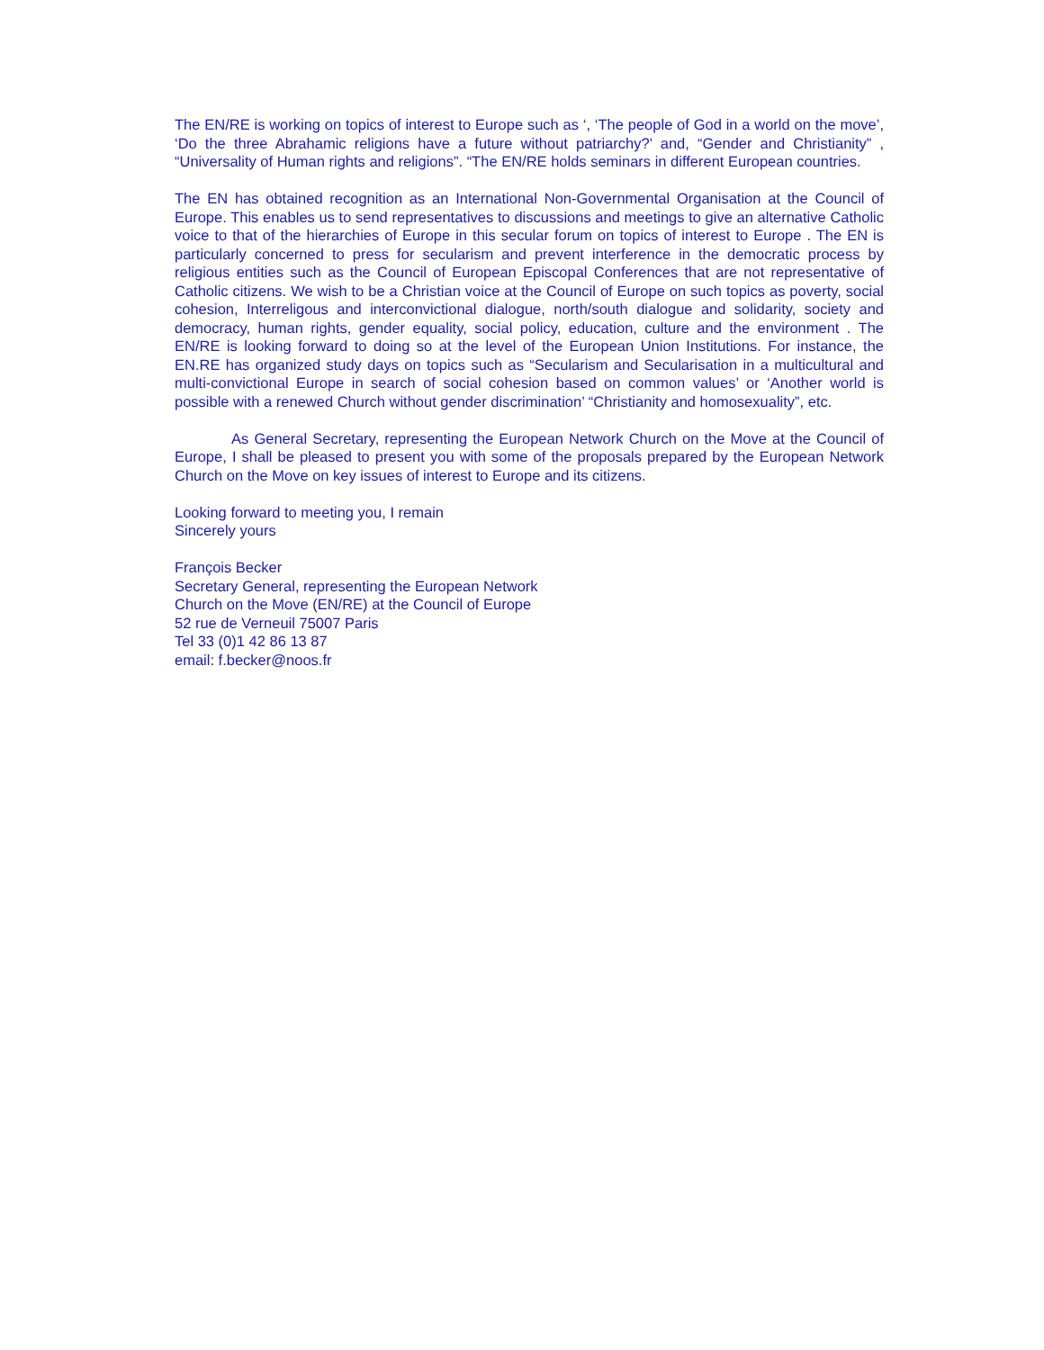The EN/RE is working on topics of interest to Europe such as ‘, ‘The people of God in a world on the move’, ‘Do the three Abrahamic religions have a future without patriarchy?’ and, “Gender and Christianity” , “Universality of Human rights and religions”. “The EN/RE holds seminars in different European countries.
The EN has obtained recognition as an International Non-Governmental Organisation at the Council of Europe. This enables us to send representatives to discussions and meetings to give an alternative Catholic voice to that of the hierarchies of Europe in this secular forum on topics of interest to Europe . The EN is particularly concerned to press for secularism and prevent interference in the democratic process by religious entities such as the Council of European Episcopal Conferences that are not representative of Catholic citizens. We wish to be a Christian voice at the Council of Europe on such topics as poverty, social cohesion, Interreligous and interconvictional dialogue, north/south dialogue and solidarity, society and democracy, human rights, gender equality, social policy, education, culture and the environment . The EN/RE is looking forward to doing so at the level of the European Union Institutions. For instance, the EN.RE has organized study days on topics such as “Secularism and Secularisation in a multicultural and multi-convictional Europe in search of social cohesion based on common values’ or ‘Another world is possible with a renewed Church without gender discrimination’ “Christianity and homosexuality”, etc.
As General Secretary, representing the European Network Church on the Move at the Council of Europe, I shall be pleased to present you with some of the proposals prepared by the European Network Church on the Move on key issues of interest to Europe and its citizens.
Looking forward to meeting you, I remain
Sincerely yours
François Becker
Secretary General, representing the European Network
Church on the Move (EN/RE) at the Council of Europe
52 rue de Verneuil 75007 Paris
Tel 33 (0)1 42 86 13 87
email: f.becker@noos.fr